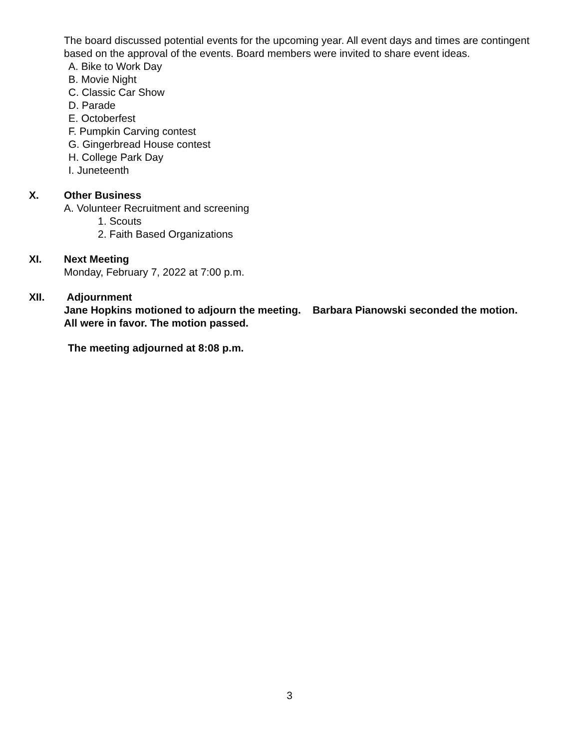The board discussed potential events for the upcoming year. All event days and times are contingent based on the approval of the events. Board members were invited to share event ideas.
A. Bike to Work Day
B. Movie Night
C. Classic Car Show
D. Parade
E. Octoberfest
F. Pumpkin Carving contest
G. Gingerbread House contest
H. College Park Day
I. Juneteenth
X. Other Business
A. Volunteer Recruitment and screening
1. Scouts
2. Faith Based Organizations
XI. Next Meeting
Monday, February 7, 2022 at 7:00 p.m.
XII. Adjournment
Jane Hopkins motioned to adjourn the meeting. Barbara Pianowski seconded the motion.
All were in favor. The motion passed.
The meeting adjourned at 8:08 p.m.
3